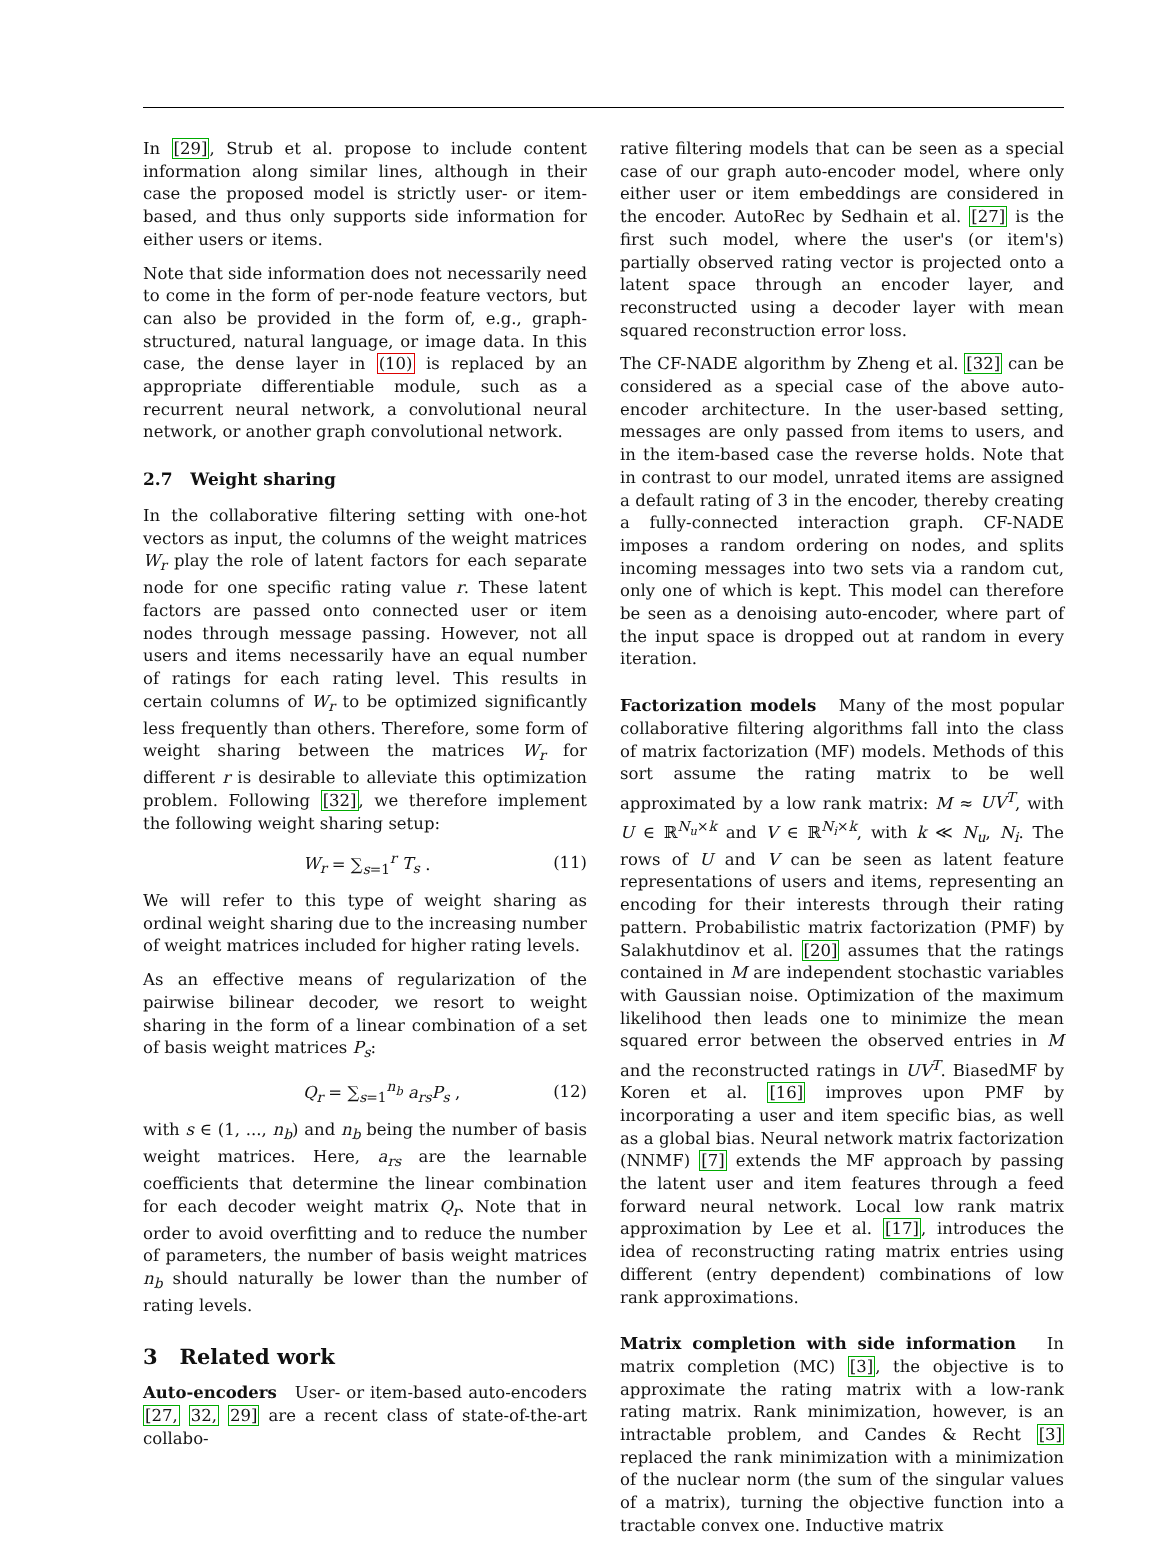In [29], Strub et al. propose to include content information along similar lines, although in their case the proposed model is strictly user- or item-based, and thus only supports side information for either users or items.
Note that side information does not necessarily need to come in the form of per-node feature vectors, but can also be provided in the form of, e.g., graph-structured, natural language, or image data. In this case, the dense layer in (10) is replaced by an appropriate differentiable module, such as a recurrent neural network, a convolutional neural network, or another graph convolutional network.
2.7 Weight sharing
In the collaborative filtering setting with one-hot vectors as input, the columns of the weight matrices W<sub>r</sub> play the role of latent factors for each separate node for one specific rating value r. These latent factors are passed onto connected user or item nodes through message passing. However, not all users and items necessarily have an equal number of ratings for each rating level. This results in certain columns of W<sub>r</sub> to be optimized significantly less frequently than others. Therefore, some form of weight sharing between the matrices W<sub>r</sub> for different r is desirable to alleviate this optimization problem. Following [32], we therefore implement the following weight sharing setup:
W<sub>r</sub> = ∑<sub>s=1</sub><sup>r</sup> T<sub>s</sub> . (11)
We will refer to this type of weight sharing as ordinal weight sharing due to the increasing number of weight matrices included for higher rating levels.
As an effective means of regularization of the pairwise bilinear decoder, we resort to weight sharing in the form of a linear combination of a set of basis weight matrices P<sub>s</sub>:
Q<sub>r</sub> = ∑<sub>s=1</sub><sup>n<sub>b</sub></sup> a<sub>rs</sub>P<sub>s</sub> , (12)
with s ∈ (1, ..., n<sub>b</sub>) and n<sub>b</sub> being the number of basis weight matrices. Here, a<sub>rs</sub> are the learnable coefficients that determine the linear combination for each decoder weight matrix Q<sub>r</sub>. Note that in order to avoid overfitting and to reduce the number of parameters, the number of basis weight matrices n<sub>b</sub> should naturally be lower than the number of rating levels.
3 Related work
Auto-encoders User- or item-based auto-encoders [27, 32, 29] are a recent class of state-of-the-art collabo-
rative filtering models that can be seen as a special case of our graph auto-encoder model, where only either user or item embeddings are considered in the encoder. AutoRec by Sedhain et al. [27] is the first such model, where the user's (or item's) partially observed rating vector is projected onto a latent space through an encoder layer, and reconstructed using a decoder layer with mean squared reconstruction error loss.
The CF-NADE algorithm by Zheng et al. [32] can be considered as a special case of the above auto-encoder architecture. In the user-based setting, messages are only passed from items to users, and in the item-based case the reverse holds. Note that in contrast to our model, unrated items are assigned a default rating of 3 in the encoder, thereby creating a fully-connected interaction graph. CF-NADE imposes a random ordering on nodes, and splits incoming messages into two sets via a random cut, only one of which is kept. This model can therefore be seen as a denoising auto-encoder, where part of the input space is dropped out at random in every iteration.
Factorization models Many of the most popular collaborative filtering algorithms fall into the class of matrix factorization (MF) models. Methods of this sort assume the rating matrix to be well approximated by a low rank matrix: M ≈ UV<sup>T</sup>, with U ∈ ℝ<sup>N<sub>u</sub>×k</sup> and V ∈ ℝ<sup>N<sub>i</sub>×k</sup>, with k ≪ N<sub>u</sub>, N<sub>i</sub>. The rows of U and V can be seen as latent feature representations of users and items, representing an encoding for their interests through their rating pattern. Probabilistic matrix factorization (PMF) by Salakhutdinov et al. [20] assumes that the ratings contained in M are independent stochastic variables with Gaussian noise. Optimization of the maximum likelihood then leads one to minimize the mean squared error between the observed entries in M and the reconstructed ratings in UV<sup>T</sup>. BiasedMF by Koren et al. [16] improves upon PMF by incorporating a user and item specific bias, as well as a global bias. Neural network matrix factorization (NNMF) [7] extends the MF approach by passing the latent user and item features through a feed forward neural network. Local low rank matrix approximation by Lee et al. [17], introduces the idea of reconstructing rating matrix entries using different (entry dependent) combinations of low rank approximations.
Matrix completion with side information In matrix completion (MC) [3], the objective is to approximate the rating matrix with a low-rank rating matrix. Rank minimization, however, is an intractable problem, and Candes & Recht [3] replaced the rank minimization with a minimization of the nuclear norm (the sum of the singular values of a matrix), turning the objective function into a tractable convex one. Inductive matrix